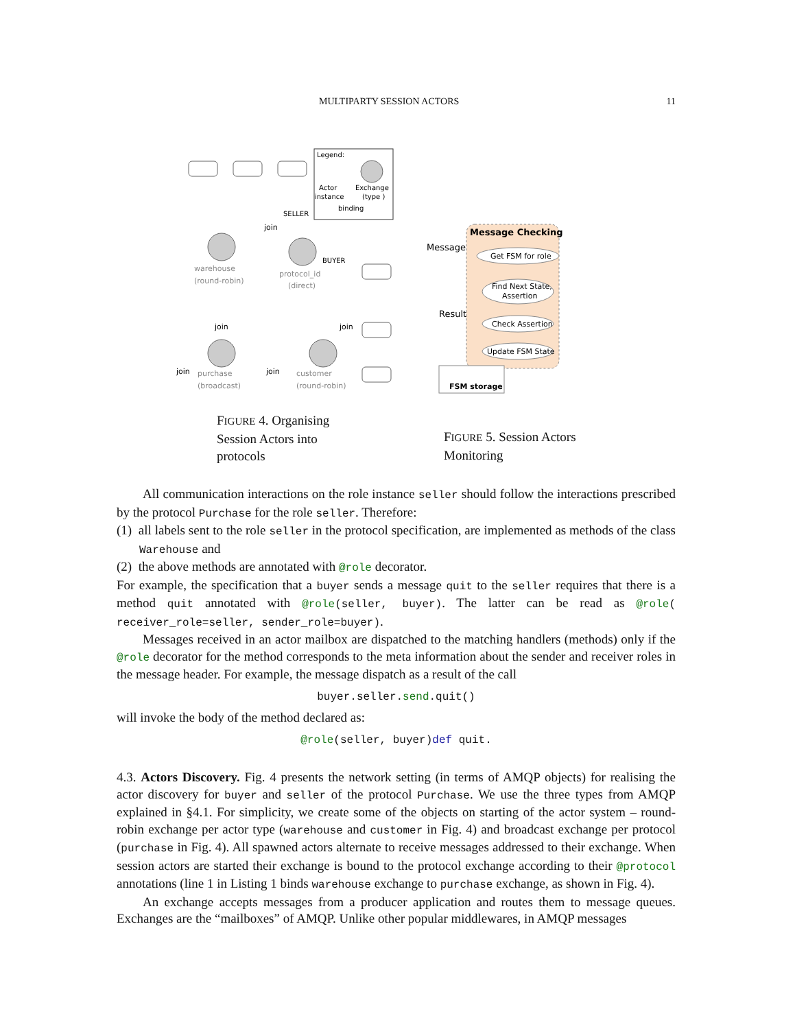MULTIPARTY SESSION ACTORS 11
Legend:
Actor
instance
Exchange
(type )
binding
join
SELLER
BUYER
warehouse
(round-robin)
protocol_id
(direct)
join
join
join
join
purchase
(broadcast)
customer
(round-robin)
Message Checking
Message
Result
Get FSM for role
Find Next State,
Assertion
Check Assertion
Update FSM State
FSM storage
FIGURE 4. Organising Session Actors into protocols
FIGURE 5. Session Actors Monitoring
All communication interactions on the role instance seller should follow the interactions prescribed by the protocol Purchase for the role seller. Therefore:
(1) all labels sent to the role seller in the protocol specification, are implemented as methods of the class Warehouse and
(2) the above methods are annotated with @role decorator.
For example, the specification that a buyer sends a message quit to the seller requires that there is a method quit annotated with @role(seller, buyer). The latter can be read as @role( receiver_role=seller, sender_role=buyer).
Messages received in an actor mailbox are dispatched to the matching handlers (methods) only if the @role decorator for the method corresponds to the meta information about the sender and receiver roles in the message header. For example, the message dispatch as a result of the call
buyer.seller.send.quit()
will invoke the body of the method declared as:
@role(seller, buyer)def quit.
4.3. Actors Discovery. Fig. 4 presents the network setting (in terms of AMQP objects) for realising the actor discovery for buyer and seller of the protocol Purchase. We use the three types from AMQP explained in §4.1. For simplicity, we create some of the objects on starting of the actor system – round-robin exchange per actor type (warehouse and customer in Fig. 4) and broadcast exchange per protocol (purchase in Fig. 4). All spawned actors alternate to receive messages addressed to their exchange. When session actors are started their exchange is bound to the protocol exchange according to their @protocol annotations (line 1 in Listing 1 binds warehouse exchange to purchase exchange, as shown in Fig. 4).
An exchange accepts messages from a producer application and routes them to message queues. Exchanges are the “mailboxes” of AMQP. Unlike other popular middlewares, in AMQP messages